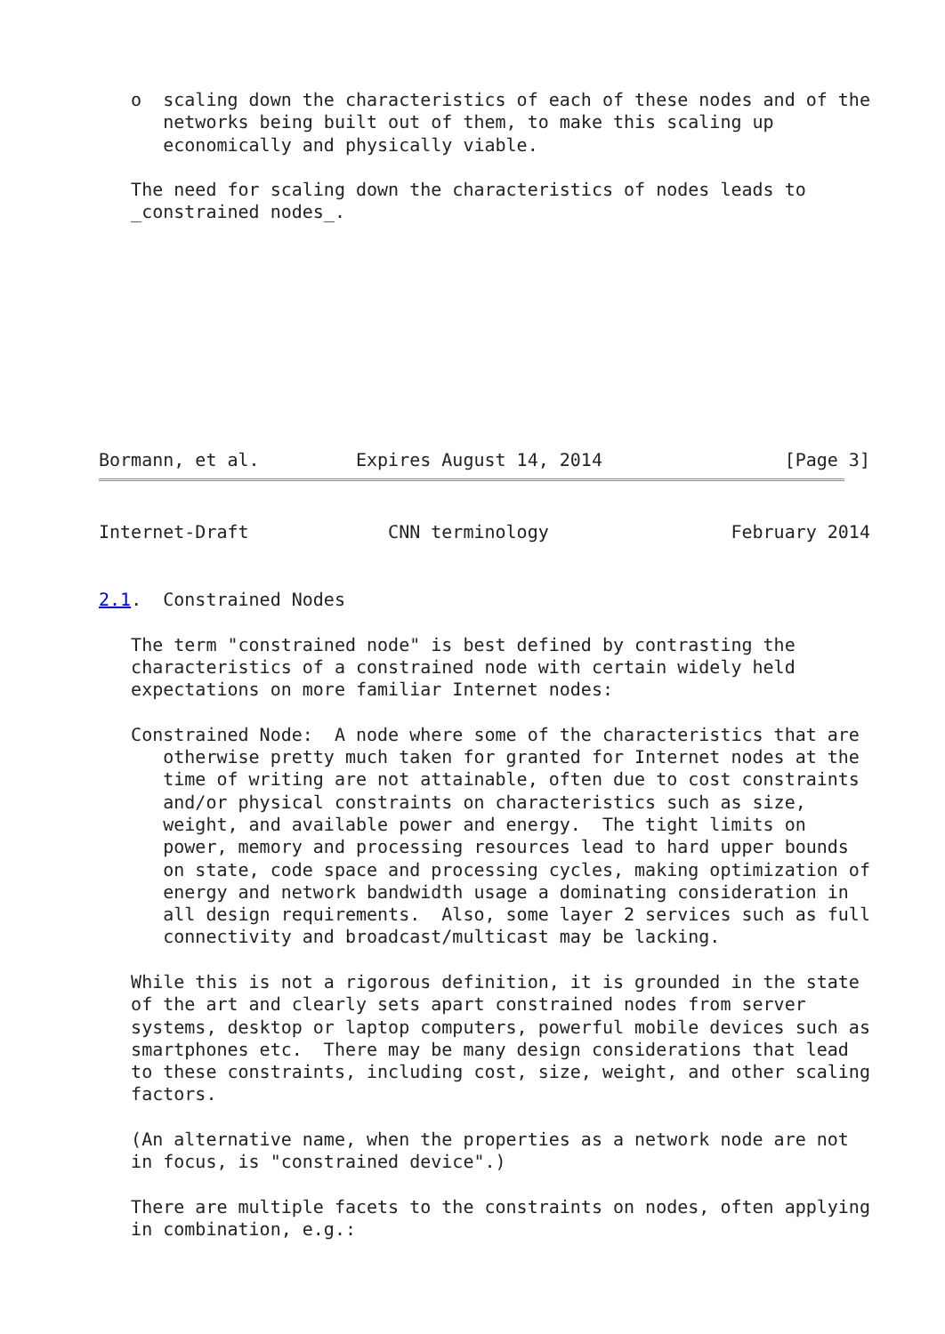o  scaling down the characteristics of each of these nodes and of the
      networks being built out of them, to make this scaling up
      economically and physically viable.

   The need for scaling down the characteristics of nodes leads to
   _constrained nodes_.










Bormann, et al.         Expires August 14, 2014                 [Page 3]
Internet-Draft             CNN terminology                 February 2014


2.1.  Constrained Nodes

   The term "constrained node" is best defined by contrasting the
   characteristics of a constrained node with certain widely held
   expectations on more familiar Internet nodes:

   Constrained Node:  A node where some of the characteristics that are
      otherwise pretty much taken for granted for Internet nodes at the
      time of writing are not attainable, often due to cost constraints
      and/or physical constraints on characteristics such as size,
      weight, and available power and energy.  The tight limits on
      power, memory and processing resources lead to hard upper bounds
      on state, code space and processing cycles, making optimization of
      energy and network bandwidth usage a dominating consideration in
      all design requirements.  Also, some layer 2 services such as full
      connectivity and broadcast/multicast may be lacking.

   While this is not a rigorous definition, it is grounded in the state
   of the art and clearly sets apart constrained nodes from server
   systems, desktop or laptop computers, powerful mobile devices such as
   smartphones etc.  There may be many design considerations that lead
   to these constraints, including cost, size, weight, and other scaling
   factors.

   (An alternative name, when the properties as a network node are not
   in focus, is "constrained device".)

   There are multiple facets to the constraints on nodes, often applying
   in combination, e.g.: